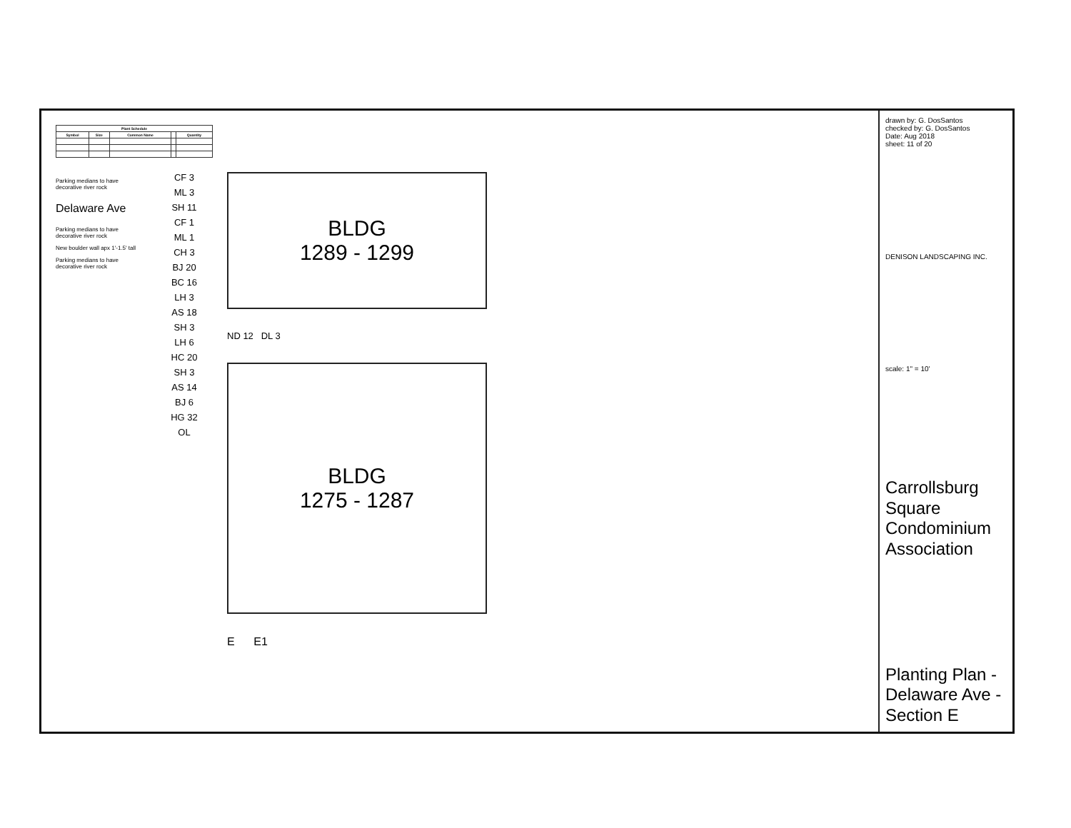| Plant Schedule | | | | |
| --- | --- | --- | --- | --- |
| Symbol | Size | Common Name | | Quantity |
Parking medians to have decorative river rock
Delaware Ave
Parking medians to have decorative river rock
New boulder wall apx 1'-1.5' tall
Parking medians to have decorative river rock
CF 3
ML 3
SH 11
CF 1
ML 1
CH 3
BJ 20
BC 16
LH 3
AS 18
SH 3
LH 6
HC 20
SH 3
AS 14
BJ 6
HG 32
OL
BLDG
1289 - 1299
ND 12 DL 3
BLDG
1275 - 1287
E E1
drawn by: G. DosSantos
checked by: G. DosSantos
Date: Aug 2018
sheet: 11 of 20
DENISON LANDSCAPING INC.
scale: 1" = 10'
Carrollsburg Square Condominium Association
Planting Plan - Delaware Ave - Section E